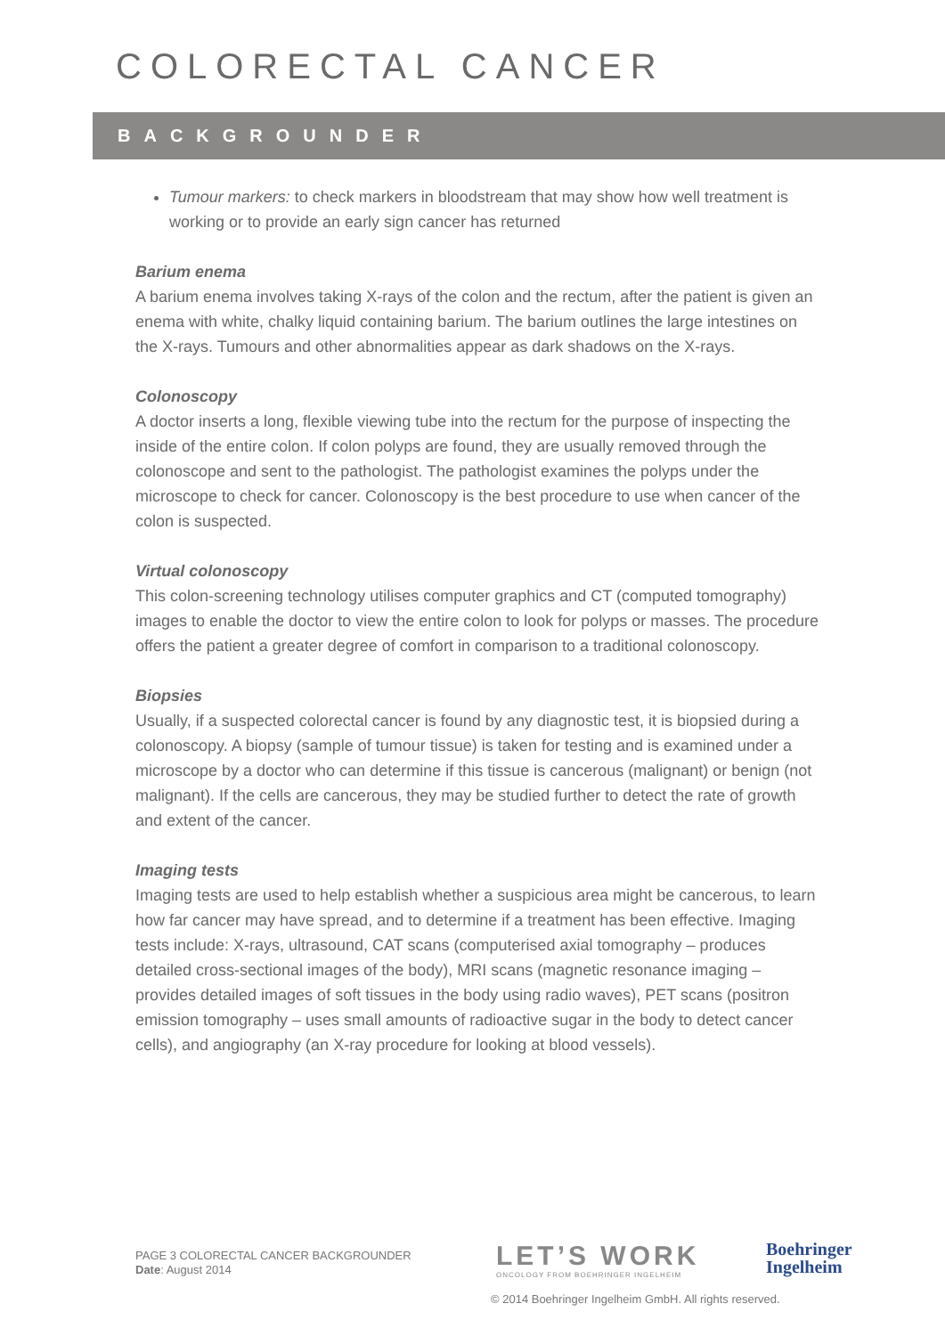COLORECTAL CANCER
BACKGROUNDER
Tumour markers: to check markers in bloodstream that may show how well treatment is working or to provide an early sign cancer has returned
Barium enema
A barium enema involves taking X-rays of the colon and the rectum, after the patient is given an enema with white, chalky liquid containing barium. The barium outlines the large intestines on the X-rays. Tumours and other abnormalities appear as dark shadows on the X-rays.
Colonoscopy
A doctor inserts a long, flexible viewing tube into the rectum for the purpose of inspecting the inside of the entire colon. If colon polyps are found, they are usually removed through the colonoscope and sent to the pathologist. The pathologist examines the polyps under the microscope to check for cancer. Colonoscopy is the best procedure to use when cancer of the colon is suspected.
Virtual colonoscopy
This colon-screening technology utilises computer graphics and CT (computed tomography) images to enable the doctor to view the entire colon to look for polyps or masses. The procedure offers the patient a greater degree of comfort in comparison to a traditional colonoscopy.
Biopsies
Usually, if a suspected colorectal cancer is found by any diagnostic test, it is biopsied during a colonoscopy. A biopsy (sample of tumour tissue) is taken for testing and is examined under a microscope by a doctor who can determine if this tissue is cancerous (malignant) or benign (not malignant). If the cells are cancerous, they may be studied further to detect the rate of growth and extent of the cancer.
Imaging tests
Imaging tests are used to help establish whether a suspicious area might be cancerous, to learn how far cancer may have spread, and to determine if a treatment has been effective. Imaging tests include: X-rays, ultrasound, CAT scans (computerised axial tomography – produces detailed cross-sectional images of the body), MRI scans (magnetic resonance imaging – provides detailed images of soft tissues in the body using radio waves), PET scans (positron emission tomography – uses small amounts of radioactive sugar in the body to detect cancer cells), and angiography (an X-ray procedure for looking at blood vessels).
PAGE 3 COLORECTAL CANCER BACKGROUNDER
Date: August 2014
LET’S WORK
ONCOLOGY FROM BOEHRINGER INGELHEIM
Boehringer
Ingelheim
© 2014 Boehringer Ingelheim GmbH. All rights reserved.